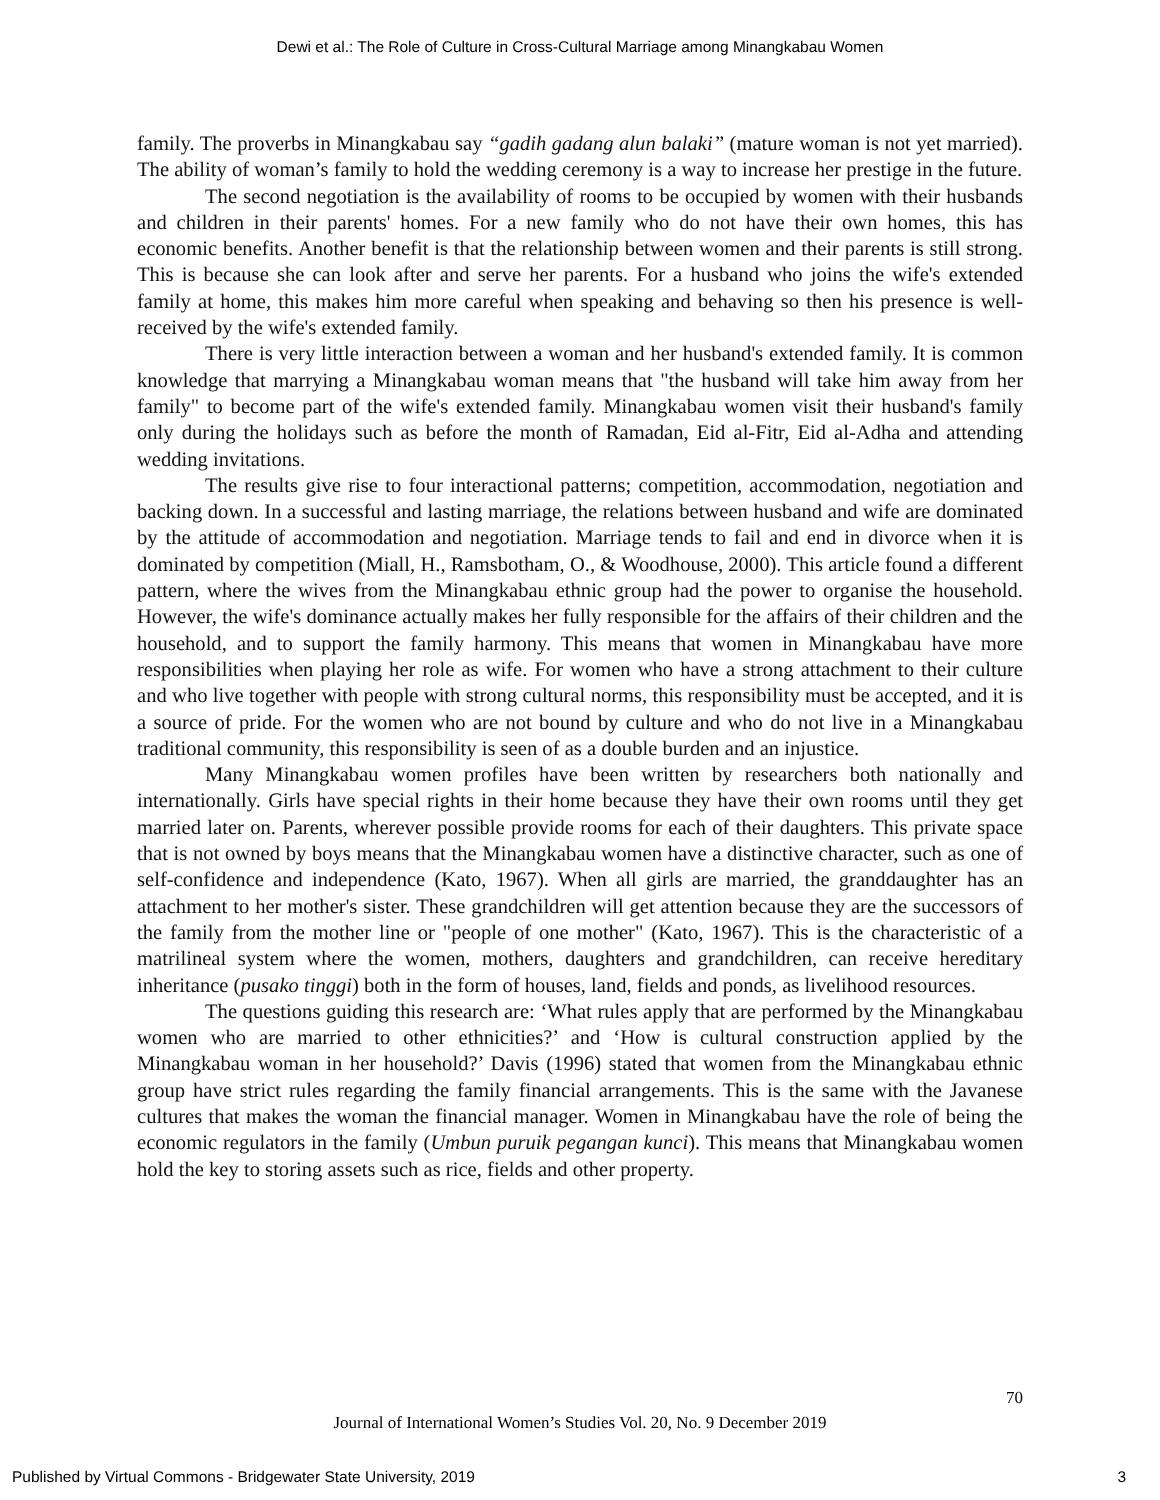Dewi et al.: The Role of Culture in Cross-Cultural Marriage among Minangkabau Women
family. The proverbs in Minangkabau say “gadih gadang alun balaki” (mature woman is not yet married). The ability of woman’s family to hold the wedding ceremony is a way to increase her prestige in the future.
The second negotiation is the availability of rooms to be occupied by women with their husbands and children in their parents' homes. For a new family who do not have their own homes, this has economic benefits. Another benefit is that the relationship between women and their parents is still strong. This is because she can look after and serve her parents. For a husband who joins the wife's extended family at home, this makes him more careful when speaking and behaving so then his presence is well-received by the wife's extended family.
There is very little interaction between a woman and her husband's extended family. It is common knowledge that marrying a Minangkabau woman means that "the husband will take him away from her family" to become part of the wife's extended family. Minangkabau women visit their husband's family only during the holidays such as before the month of Ramadan, Eid al-Fitr, Eid al-Adha and attending wedding invitations.
The results give rise to four interactional patterns; competition, accommodation, negotiation and backing down. In a successful and lasting marriage, the relations between husband and wife are dominated by the attitude of accommodation and negotiation. Marriage tends to fail and end in divorce when it is dominated by competition (Miall, H., Ramsbotham, O., & Woodhouse, 2000). This article found a different pattern, where the wives from the Minangkabau ethnic group had the power to organise the household. However, the wife's dominance actually makes her fully responsible for the affairs of their children and the household, and to support the family harmony. This means that women in Minangkabau have more responsibilities when playing her role as wife. For women who have a strong attachment to their culture and who live together with people with strong cultural norms, this responsibility must be accepted, and it is a source of pride. For the women who are not bound by culture and who do not live in a Minangkabau traditional community, this responsibility is seen of as a double burden and an injustice.
Many Minangkabau women profiles have been written by researchers both nationally and internationally. Girls have special rights in their home because they have their own rooms until they get married later on. Parents, wherever possible provide rooms for each of their daughters. This private space that is not owned by boys means that the Minangkabau women have a distinctive character, such as one of self-confidence and independence (Kato, 1967). When all girls are married, the granddaughter has an attachment to her mother's sister. These grandchildren will get attention because they are the successors of the family from the mother line or "people of one mother" (Kato, 1967). This is the characteristic of a matrilineal system where the women, mothers, daughters and grandchildren, can receive hereditary inheritance (pusako tinggi) both in the form of houses, land, fields and ponds, as livelihood resources.
The questions guiding this research are: ‘What rules apply that are performed by the Minangkabau women who are married to other ethnicities?’ and ‘How is cultural construction applied by the Minangkabau woman in her household?’ Davis (1996) stated that women from the Minangkabau ethnic group have strict rules regarding the family financial arrangements. This is the same with the Javanese cultures that makes the woman the financial manager. Women in Minangkabau have the role of being the economic regulators in the family (Umbun puruik pegangan kunci). This means that Minangkabau women hold the key to storing assets such as rice, fields and other property.
70
Journal of International Women’s Studies Vol. 20, No. 9 December 2019
Published by Virtual Commons - Bridgewater State University, 2019 3